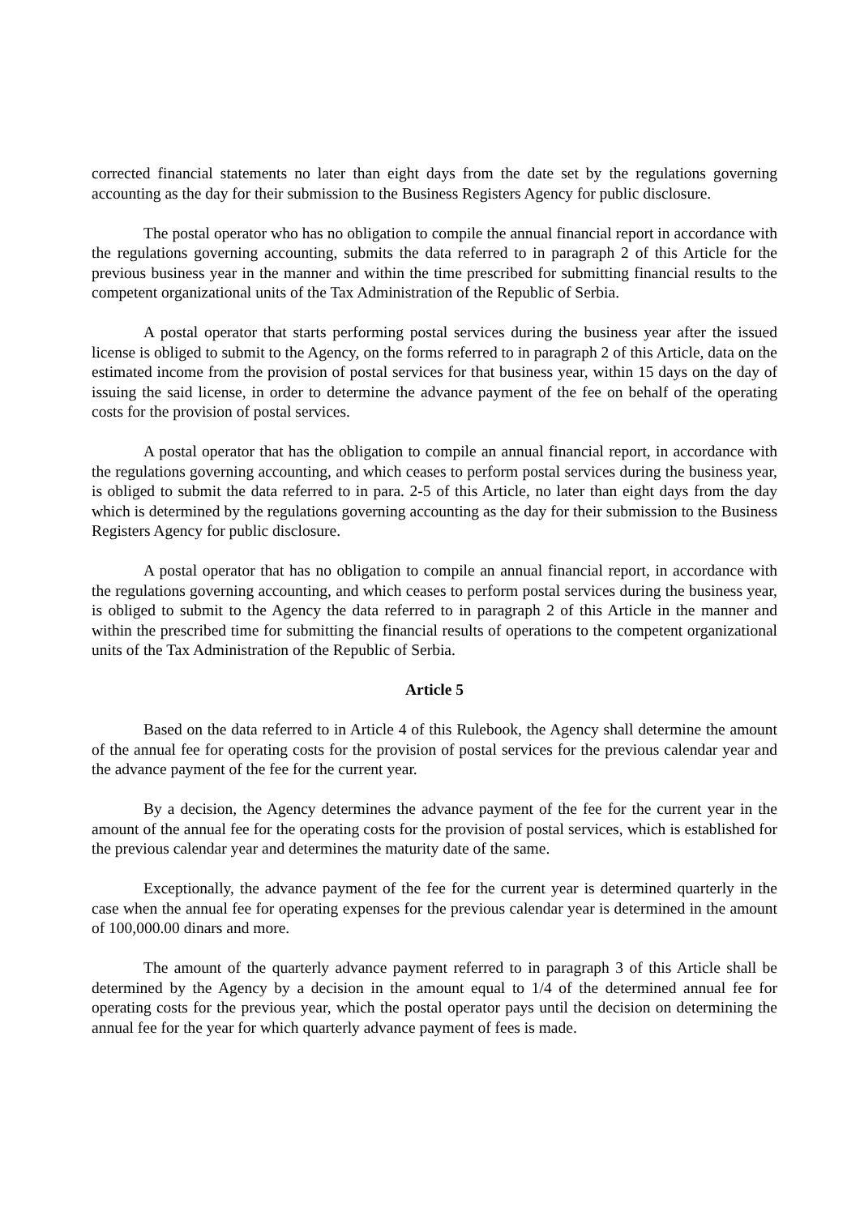corrected financial statements no later than eight days from the date set by the regulations governing accounting as the day for their submission to the Business Registers Agency for public disclosure.
The postal operator who has no obligation to compile the annual financial report in accordance with the regulations governing accounting, submits the data referred to in paragraph 2 of this Article for the previous business year in the manner and within the time prescribed for submitting financial results to the competent organizational units of the Tax Administration of the Republic of Serbia.
A postal operator that starts performing postal services during the business year after the issued license is obliged to submit to the Agency, on the forms referred to in paragraph 2 of this Article, data on the estimated income from the provision of postal services for that business year, within 15 days on the day of issuing the said license, in order to determine the advance payment of the fee on behalf of the operating costs for the provision of postal services.
A postal operator that has the obligation to compile an annual financial report, in accordance with the regulations governing accounting, and which ceases to perform postal services during the business year, is obliged to submit the data referred to in para. 2-5 of this Article, no later than eight days from the day which is determined by the regulations governing accounting as the day for their submission to the Business Registers Agency for public disclosure.
A postal operator that has no obligation to compile an annual financial report, in accordance with the regulations governing accounting, and which ceases to perform postal services during the business year, is obliged to submit to the Agency the data referred to in paragraph 2 of this Article in the manner and within the prescribed time for submitting the financial results of operations to the competent organizational units of the Tax Administration of the Republic of Serbia.
Article 5
Based on the data referred to in Article 4 of this Rulebook, the Agency shall determine the amount of the annual fee for operating costs for the provision of postal services for the previous calendar year and the advance payment of the fee for the current year.
By a decision, the Agency determines the advance payment of the fee for the current year in the amount of the annual fee for the operating costs for the provision of postal services, which is established for the previous calendar year and determines the maturity date of the same.
Exceptionally, the advance payment of the fee for the current year is determined quarterly in the case when the annual fee for operating expenses for the previous calendar year is determined in the amount of 100,000.00 dinars and more.
The amount of the quarterly advance payment referred to in paragraph 3 of this Article shall be determined by the Agency by a decision in the amount equal to 1/4 of the determined annual fee for operating costs for the previous year, which the postal operator pays until the decision on determining the annual fee for the year for which quarterly advance payment of fees is made.